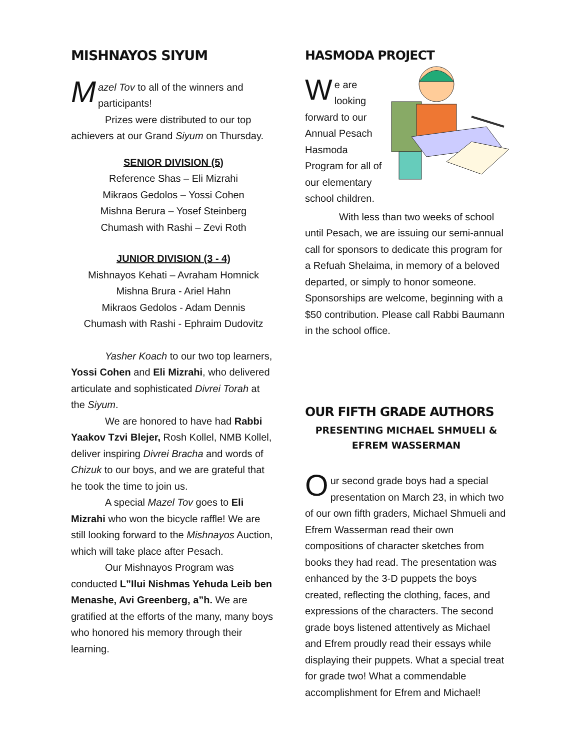MISHNAYOS SIYUM
Mazel Tov to all of the winners and participants!
Prizes were distributed to our top achievers at our Grand Siyum on Thursday.
SENIOR DIVISION (5)
Reference Shas – Eli Mizrahi
Mikraos Gedolos – Yossi Cohen
Mishna Berura – Yosef Steinberg
Chumash with Rashi – Zevi Roth
JUNIOR DIVISION (3 - 4)
Mishnayos Kehati – Avraham Homnick
Mishna Brura - Ariel Hahn
Mikraos Gedolos - Adam Dennis
Chumash with Rashi - Ephraim Dudovitz
Yasher Koach to our two top learners, Yossi Cohen and Eli Mizrahi, who delivered articulate and sophisticated Divrei Torah at the Siyum.
We are honored to have had Rabbi Yaakov Tzvi Blejer, Rosh Kollel, NMB Kollel, deliver inspiring Divrei Bracha and words of Chizuk to our boys, and we are grateful that he took the time to join us.
A special Mazel Tov goes to Eli Mizrahi who won the bicycle raffle! We are still looking forward to the Mishnayos Auction, which will take place after Pesach.
Our Mishnayos Program was conducted L”Ilui Nishmas Yehuda Leib ben Menashe, Avi Greenberg, a”h. We are gratified at the efforts of the many, many boys who honored his memory through their learning.
HASMODA PROJECT
We are looking forward to our Annual Pesach Hasmoda Program for all of our elementary school children.
With less than two weeks of school until Pesach, we are issuing our semi-annual call for sponsors to dedicate this program for a Refuah Shelaima, in memory of a beloved departed, or simply to honor someone. Sponsorships are welcome, beginning with a $50 contribution. Please call Rabbi Baumann in the school office.
OUR FIFTH GRADE AUTHORS
PRESENTING MICHAEL SHMUELI &
EFREM WASSERMAN
Our second grade boys had a special presentation on March 23, in which two of our own fifth graders, Michael Shmueli and Efrem Wasserman read their own compositions of character sketches from books they had read. The presentation was enhanced by the 3-D puppets the boys created, reflecting the clothing, faces, and expressions of the characters. The second grade boys listened attentively as Michael and Efrem proudly read their essays while displaying their puppets. What a special treat for grade two! What a commendable accomplishment for Efrem and Michael!